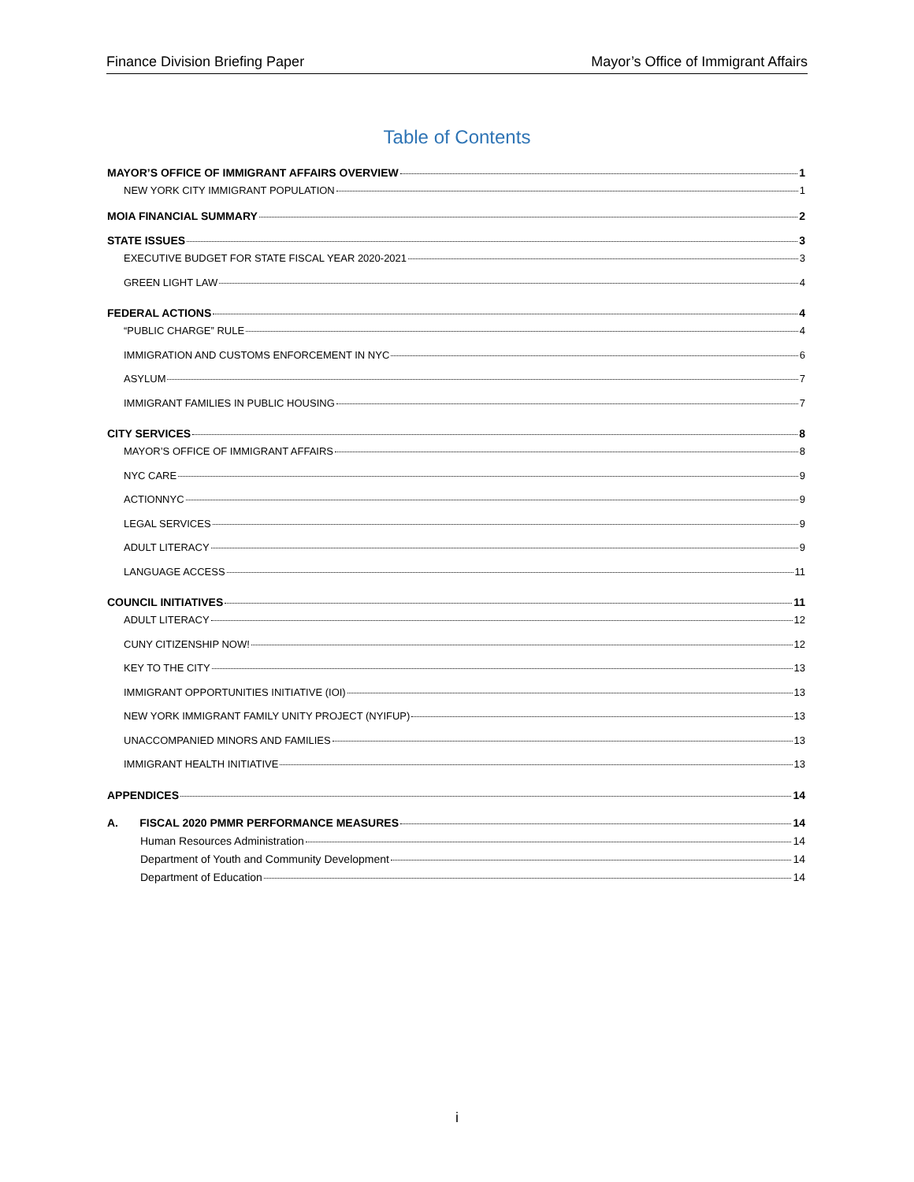Finance Division Briefing Paper Mayor’s Office of Immigrant Affairs
Table of Contents
MAYOR’S OFFICE OF IMMIGRANT AFFAIRS OVERVIEW 1
NEW YORK CITY IMMIGRANT POPULATION 1
MOIA FINANCIAL SUMMARY 2
STATE ISSUES 3
EXECUTIVE BUDGET FOR STATE FISCAL YEAR 2020-2021 3
GREEN LIGHT LAW 4
FEDERAL ACTIONS 4
“PUBLIC CHARGE” RULE 4
IMMIGRATION AND CUSTOMS ENFORCEMENT IN NYC 6
ASYLUM 7
IMMIGRANT FAMILIES IN PUBLIC HOUSING 7
CITY SERVICES 8
MAYOR’S OFFICE OF IMMIGRANT AFFAIRS 8
NYC CARE 9
ACTIONNYC 9
LEGAL SERVICES 9
ADULT LITERACY 9
LANGUAGE ACCESS 11
COUNCIL INITIATIVES 11
ADULT LITERACY 12
CUNY CITIZENSHIP NOW! 12
KEY TO THE CITY 13
IMMIGRANT OPPORTUNITIES INITIATIVE (IOI) 13
NEW YORK IMMIGRANT FAMILY UNITY PROJECT (NYIFUP) 13
UNACCOMPANIED MINORS AND FAMILIES 13
IMMIGRANT HEALTH INITIATIVE 13
APPENDICES 14
A. FISCAL 2020 PMMR PERFORMANCE MEASURES 14
Human Resources Administration 14
Department of Youth and Community Development 14
Department of Education 14
i